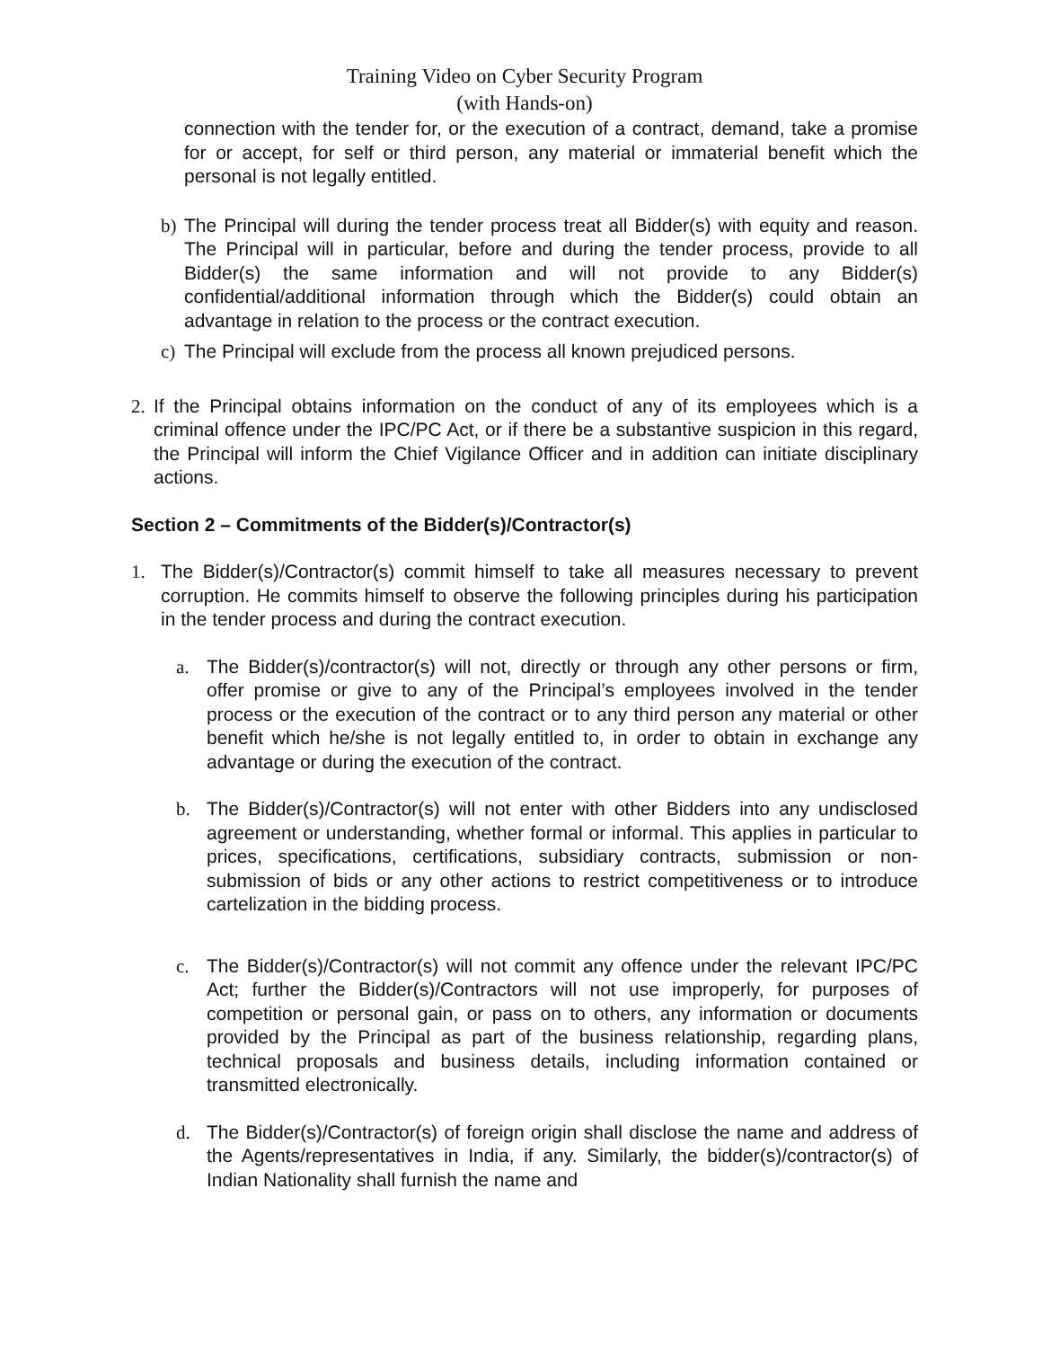Training Video on Cyber Security Program
(with Hands-on)
connection with the tender for, or the execution of a contract, demand, take a promise for or accept, for self or third person, any material or immaterial benefit which the personal is not legally entitled.
b) The Principal will during the tender process treat all Bidder(s) with equity and reason. The Principal will in particular, before and during the tender process, provide to all Bidder(s) the same information and will not provide to any Bidder(s) confidential/additional information through which the Bidder(s) could obtain an advantage in relation to the process or the contract execution.
c) The Principal will exclude from the process all known prejudiced persons.
2. If the Principal obtains information on the conduct of any of its employees which is a criminal offence under the IPC/PC Act, or if there be a substantive suspicion in this regard, the Principal will inform the Chief Vigilance Officer and in addition can initiate disciplinary actions.
Section 2 – Commitments of the Bidder(s)/Contractor(s)
1. The Bidder(s)/Contractor(s) commit himself to take all measures necessary to prevent corruption. He commits himself to observe the following principles during his participation in the tender process and during the contract execution.
a. The Bidder(s)/contractor(s) will not, directly or through any other persons or firm, offer promise or give to any of the Principal’s employees involved in the tender process or the execution of the contract or to any third person any material or other benefit which he/she is not legally entitled to, in order to obtain in exchange any advantage or during the execution of the contract.
b. The Bidder(s)/Contractor(s) will not enter with other Bidders into any undisclosed agreement or understanding, whether formal or informal. This applies in particular to prices, specifications, certifications, subsidiary contracts, submission or non-submission of bids or any other actions to restrict competitiveness or to introduce cartelization in the bidding process.
c. The Bidder(s)/Contractor(s) will not commit any offence under the relevant IPC/PC Act; further the Bidder(s)/Contractors will not use improperly, for purposes of competition or personal gain, or pass on to others, any information or documents provided by the Principal as part of the business relationship, regarding plans, technical proposals and business details, including information contained or transmitted electronically.
d. The Bidder(s)/Contractor(s) of foreign origin shall disclose the name and address of the Agents/representatives in India, if any. Similarly, the bidder(s)/contractor(s) of Indian Nationality shall furnish the name and